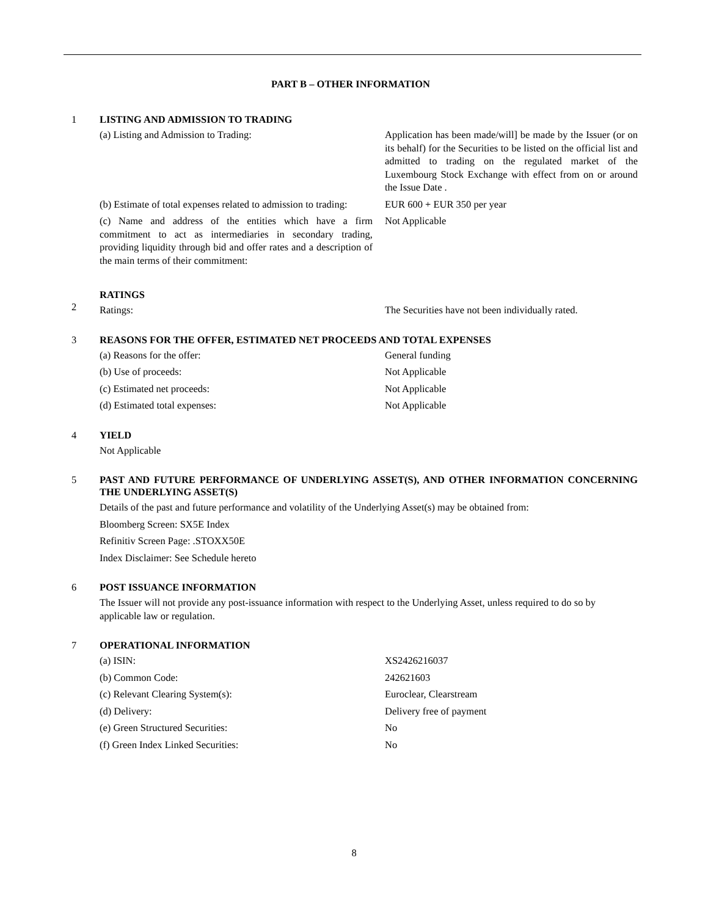PART B – OTHER INFORMATION
1 LISTING AND ADMISSION TO TRADING
(a) Listing and Admission to Trading: Application has been made/will] be made by the Issuer (or on its behalf) for the Securities to be listed on the official list and admitted to trading on the regulated market of the Luxembourg Stock Exchange with effect from on or around the Issue Date .
(b) Estimate of total expenses related to admission to trading:
EUR 600 + EUR 350 per year
(c) Name and address of the entities which have a firm commitment to act as intermediaries in secondary trading, providing liquidity through bid and offer rates and a description of the main terms of their commitment:
Not Applicable
2 RATINGS
Ratings: The Securities have not been individually rated.
3 REASONS FOR THE OFFER, ESTIMATED NET PROCEEDS AND TOTAL EXPENSES
(a) Reasons for the offer: General funding
(b) Use of proceeds: Not Applicable
(c) Estimated net proceeds: Not Applicable
(d) Estimated total expenses: Not Applicable
4 YIELD
Not Applicable
5 PAST AND FUTURE PERFORMANCE OF UNDERLYING ASSET(S), AND OTHER INFORMATION CONCERNING THE UNDERLYING ASSET(S)
Details of the past and future performance and volatility of the Underlying Asset(s) may be obtained from:
Bloomberg Screen: SX5E Index
Refinitiv Screen Page: .STOXX50E
Index Disclaimer: See Schedule hereto
6 POST ISSUANCE INFORMATION
The Issuer will not provide any post-issuance information with respect to the Underlying Asset, unless required to do so by applicable law or regulation.
7 OPERATIONAL INFORMATION
(a) ISIN: XS2426216037
(b) Common Code: 242621603
(c) Relevant Clearing System(s): Euroclear, Clearstream
(d) Delivery: Delivery free of payment
(e) Green Structured Securities: No
(f) Green Index Linked Securities: No
8